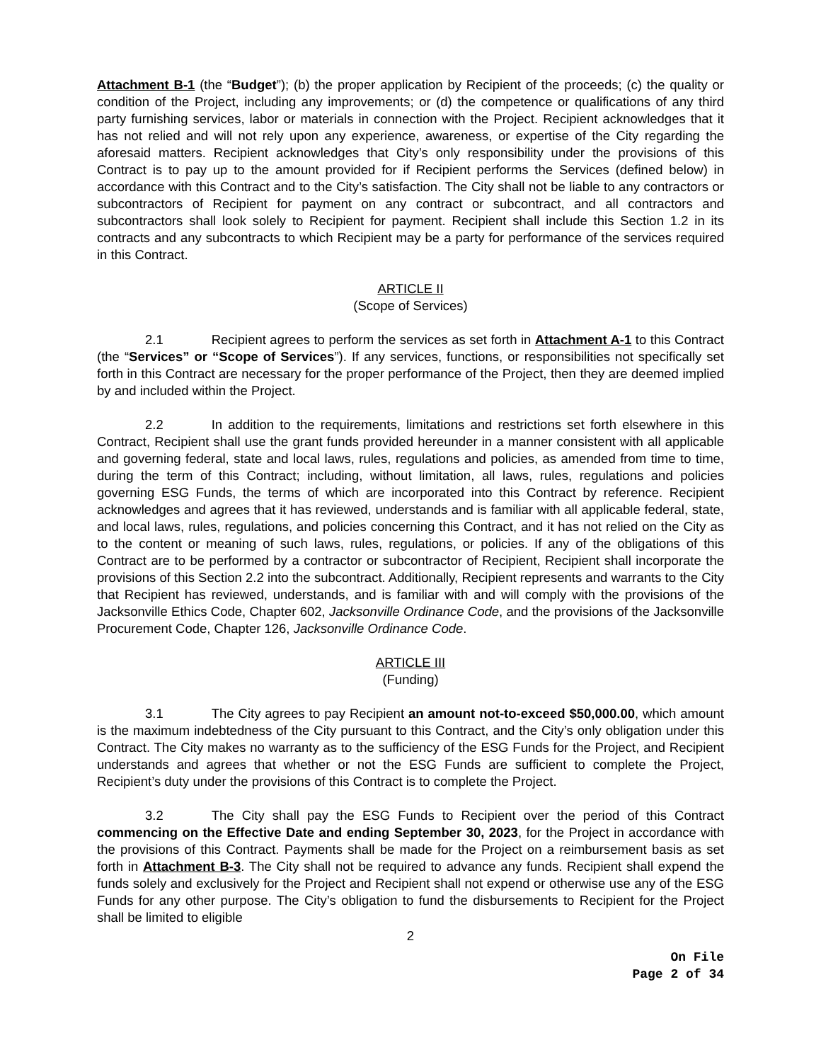Attachment B-1 (the “Budget”); (b) the proper application by Recipient of the proceeds; (c) the quality or condition of the Project, including any improvements; or (d) the competence or qualifications of any third party furnishing services, labor or materials in connection with the Project. Recipient acknowledges that it has not relied and will not rely upon any experience, awareness, or expertise of the City regarding the aforesaid matters. Recipient acknowledges that City’s only responsibility under the provisions of this Contract is to pay up to the amount provided for if Recipient performs the Services (defined below) in accordance with this Contract and to the City’s satisfaction. The City shall not be liable to any contractors or subcontractors of Recipient for payment on any contract or subcontract, and all contractors and subcontractors shall look solely to Recipient for payment. Recipient shall include this Section 1.2 in its contracts and any subcontracts to which Recipient may be a party for performance of the services required in this Contract.
ARTICLE II
(Scope of Services)
2.1 Recipient agrees to perform the services as set forth in Attachment A-1 to this Contract (the “Services” or “Scope of Services”). If any services, functions, or responsibilities not specifically set forth in this Contract are necessary for the proper performance of the Project, then they are deemed implied by and included within the Project.
2.2 In addition to the requirements, limitations and restrictions set forth elsewhere in this Contract, Recipient shall use the grant funds provided hereunder in a manner consistent with all applicable and governing federal, state and local laws, rules, regulations and policies, as amended from time to time, during the term of this Contract; including, without limitation, all laws, rules, regulations and policies governing ESG Funds, the terms of which are incorporated into this Contract by reference. Recipient acknowledges and agrees that it has reviewed, understands and is familiar with all applicable federal, state, and local laws, rules, regulations, and policies concerning this Contract, and it has not relied on the City as to the content or meaning of such laws, rules, regulations, or policies. If any of the obligations of this Contract are to be performed by a contractor or subcontractor of Recipient, Recipient shall incorporate the provisions of this Section 2.2 into the subcontract. Additionally, Recipient represents and warrants to the City that Recipient has reviewed, understands, and is familiar with and will comply with the provisions of the Jacksonville Ethics Code, Chapter 602, Jacksonville Ordinance Code, and the provisions of the Jacksonville Procurement Code, Chapter 126, Jacksonville Ordinance Code.
ARTICLE III
(Funding)
3.1 The City agrees to pay Recipient an amount not-to-exceed $50,000.00, which amount is the maximum indebtedness of the City pursuant to this Contract, and the City’s only obligation under this Contract. The City makes no warranty as to the sufficiency of the ESG Funds for the Project, and Recipient understands and agrees that whether or not the ESG Funds are sufficient to complete the Project, Recipient’s duty under the provisions of this Contract is to complete the Project.
3.2 The City shall pay the ESG Funds to Recipient over the period of this Contract commencing on the Effective Date and ending September 30, 2023, for the Project in accordance with the provisions of this Contract. Payments shall be made for the Project on a reimbursement basis as set forth in Attachment B-3. The City shall not be required to advance any funds. Recipient shall expend the funds solely and exclusively for the Project and Recipient shall not expend or otherwise use any of the ESG Funds for any other purpose. The City’s obligation to fund the disbursements to Recipient for the Project shall be limited to eligible
2
On File
Page 2 of 34